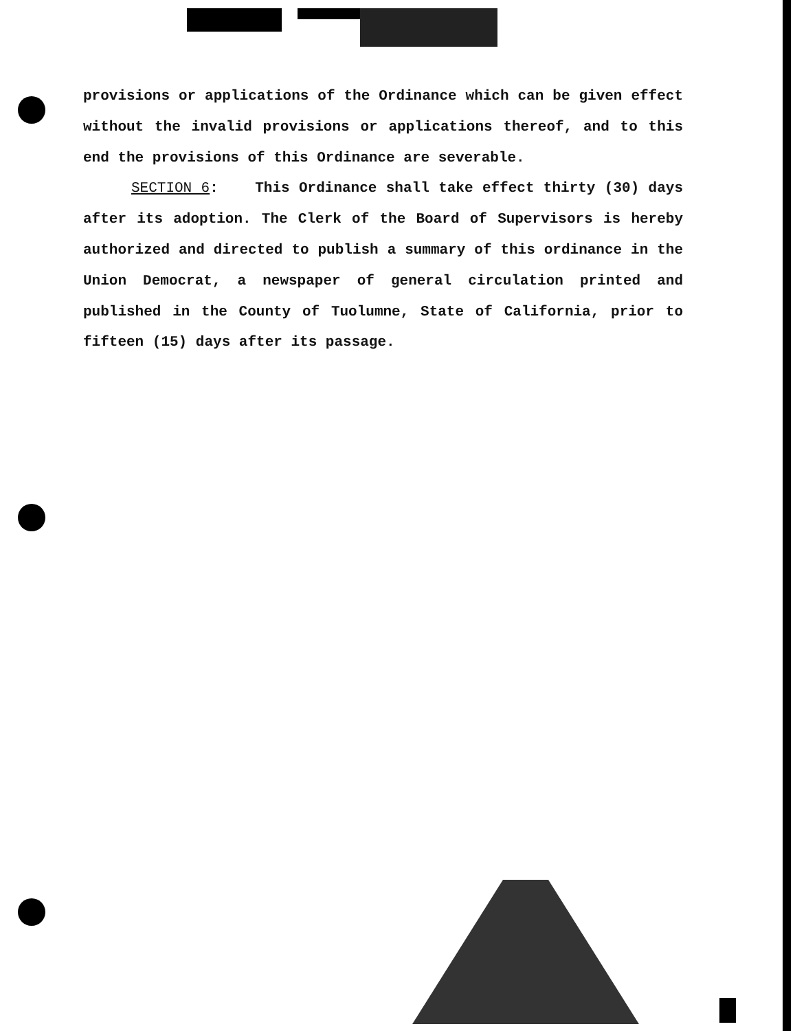provisions or applications of the Ordinance which can be given effect without the invalid provisions or applications thereof, and to this end the provisions of this Ordinance are severable.
SECTION 6: This Ordinance shall take effect thirty (30) days after its adoption. The Clerk of the Board of Supervisors is hereby authorized and directed to publish a summary of this ordinance in the Union Democrat, a newspaper of general circulation printed and published in the County of Tuolumne, State of California, prior to fifteen (15) days after its passage.